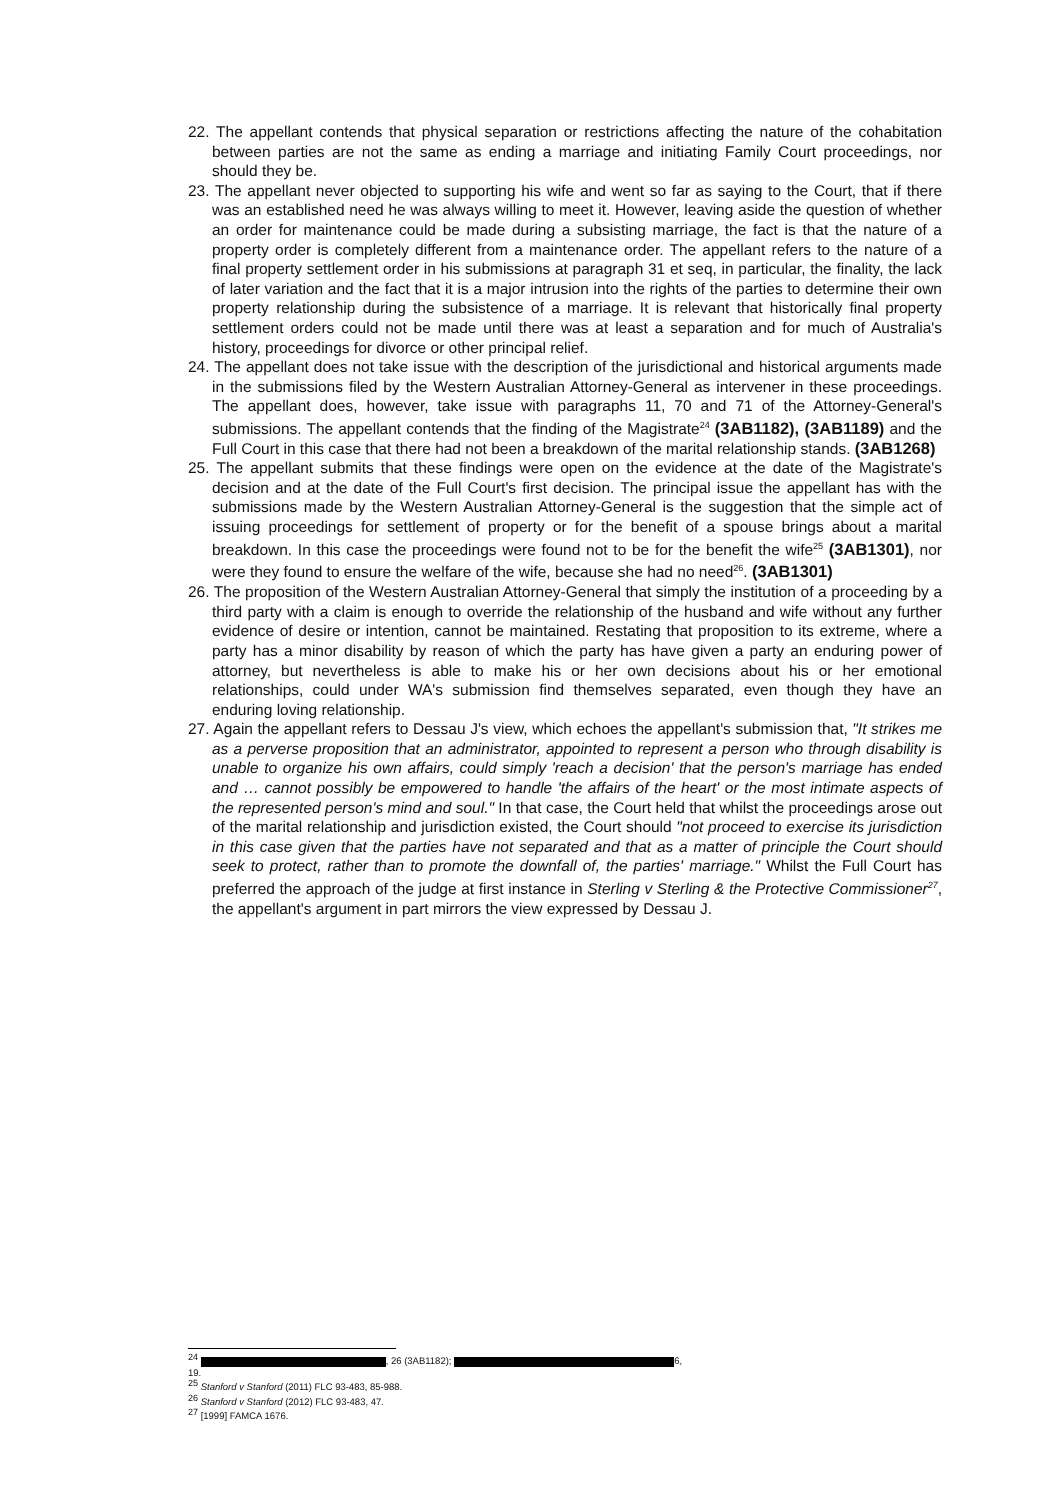22. The appellant contends that physical separation or restrictions affecting the nature of the cohabitation between parties are not the same as ending a marriage and initiating Family Court proceedings, nor should they be.
23. The appellant never objected to supporting his wife and went so far as saying to the Court, that if there was an established need he was always willing to meet it. However, leaving aside the question of whether an order for maintenance could be made during a subsisting marriage, the fact is that the nature of a property order is completely different from a maintenance order. The appellant refers to the nature of a final property settlement order in his submissions at paragraph 31 et seq, in particular, the finality, the lack of later variation and the fact that it is a major intrusion into the rights of the parties to determine their own property relationship during the subsistence of a marriage. It is relevant that historically final property settlement orders could not be made until there was at least a separation and for much of Australia's history, proceedings for divorce or other principal relief.
24. The appellant does not take issue with the description of the jurisdictional and historical arguments made in the submissions filed by the Western Australian Attorney-General as intervener in these proceedings. The appellant does, however, take issue with paragraphs 11, 70 and 71 of the Attorney-General's submissions. The appellant contends that the finding of the Magistrate<sup>24</sup> (3AB1182), (3AB1189) and the Full Court in this case that there had not been a breakdown of the marital relationship stands. (3AB1268)
25. The appellant submits that these findings were open on the evidence at the date of the Magistrate's decision and at the date of the Full Court's first decision. The principal issue the appellant has with the submissions made by the Western Australian Attorney-General is the suggestion that the simple act of issuing proceedings for settlement of property or for the benefit of a spouse brings about a marital breakdown. In this case the proceedings were found not to be for the benefit the wife<sup>25</sup> (3AB1301), nor were they found to ensure the welfare of the wife, because she had no need<sup>26</sup>. (3AB1301)
26. The proposition of the Western Australian Attorney-General that simply the institution of a proceeding by a third party with a claim is enough to override the relationship of the husband and wife without any further evidence of desire or intention, cannot be maintained. Restating that proposition to its extreme, where a party has a minor disability by reason of which the party has have given a party an enduring power of attorney, but nevertheless is able to make his or her own decisions about his or her emotional relationships, could under WA's submission find themselves separated, even though they have an enduring loving relationship.
27. Again the appellant refers to Dessau J's view, which echoes the appellant's submission that, "It strikes me as a perverse proposition that an administrator, appointed to represent a person who through disability is unable to organize his own affairs, could simply 'reach a decision' that the person's marriage has ended and … cannot possibly be empowered to handle 'the affairs of the heart' or the most intimate aspects of the represented person's mind and soul." In that case, the Court held that whilst the proceedings arose out of the marital relationship and jurisdiction existed, the Court should "not proceed to exercise its jurisdiction in this case given that the parties have not separated and that as a matter of principle the Court should seek to protect, rather than to promote the downfall of, the parties' marriage." Whilst the Full Court has preferred the approach of the judge at first instance in Sterling v Sterling & the Protective Commissioner<sup>27</sup>, the appellant's argument in part mirrors the view expressed by Dessau J.
<sup>24</sup> , 26 (3AB1182); 6, 19.
<sup>25</sup> Stanford v Stanford (2011) FLC 93-483, 85-988.
<sup>26</sup> Stanford v Stanford (2012) FLC 93-483, 47.
<sup>27</sup> [1999] FAMCA 1676.